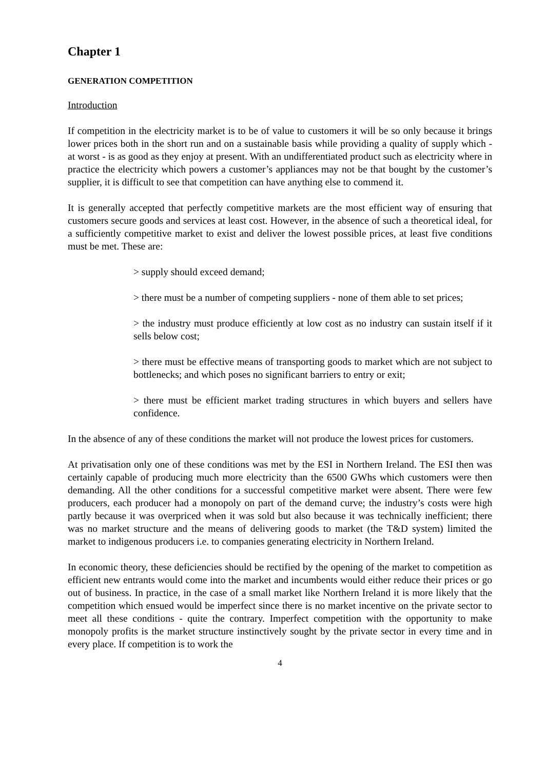Chapter 1
GENERATION COMPETITION
Introduction
If competition in the electricity market is to be of value to customers it will be so only because it brings lower prices both in the short run and on a sustainable basis while providing a quality of supply which - at worst - is as good as they enjoy at present. With an undifferentiated product such as electricity where in practice the electricity which powers a customer’s appliances may not be that bought by the customer’s supplier, it is difficult to see that competition can have anything else to commend it.
It is generally accepted that perfectly competitive markets are the most efficient way of ensuring that customers secure goods and services at least cost. However, in the absence of such a theoretical ideal, for a sufficiently competitive market to exist and deliver the lowest possible prices, at least five conditions must be met. These are:
> supply should exceed demand;
> there must be a number of competing suppliers - none of them able to set prices;
> the industry must produce efficiently at low cost as no industry can sustain itself if it sells below cost;
> there must be effective means of transporting goods to market which are not subject to bottlenecks; and which poses no significant barriers to entry or exit;
> there must be efficient market trading structures in which buyers and sellers have confidence.
In the absence of any of these conditions the market will not produce the lowest prices for customers.
At privatisation only one of these conditions was met by the ESI in Northern Ireland. The ESI then was certainly capable of producing much more electricity than the 6500 GWhs which customers were then demanding. All the other conditions for a successful competitive market were absent. There were few producers, each producer had a monopoly on part of the demand curve; the industry’s costs were high partly because it was overpriced when it was sold but also because it was technically inefficient; there was no market structure and the means of delivering goods to market (the T&D system) limited the market to indigenous producers i.e. to companies generating electricity in Northern Ireland.
In economic theory, these deficiencies should be rectified by the opening of the market to competition as efficient new entrants would come into the market and incumbents would either reduce their prices or go out of business. In practice, in the case of a small market like Northern Ireland it is more likely that the competition which ensued would be imperfect since there is no market incentive on the private sector to meet all these conditions - quite the contrary. Imperfect competition with the opportunity to make monopoly profits is the market structure instinctively sought by the private sector in every time and in every place. If competition is to work the
4